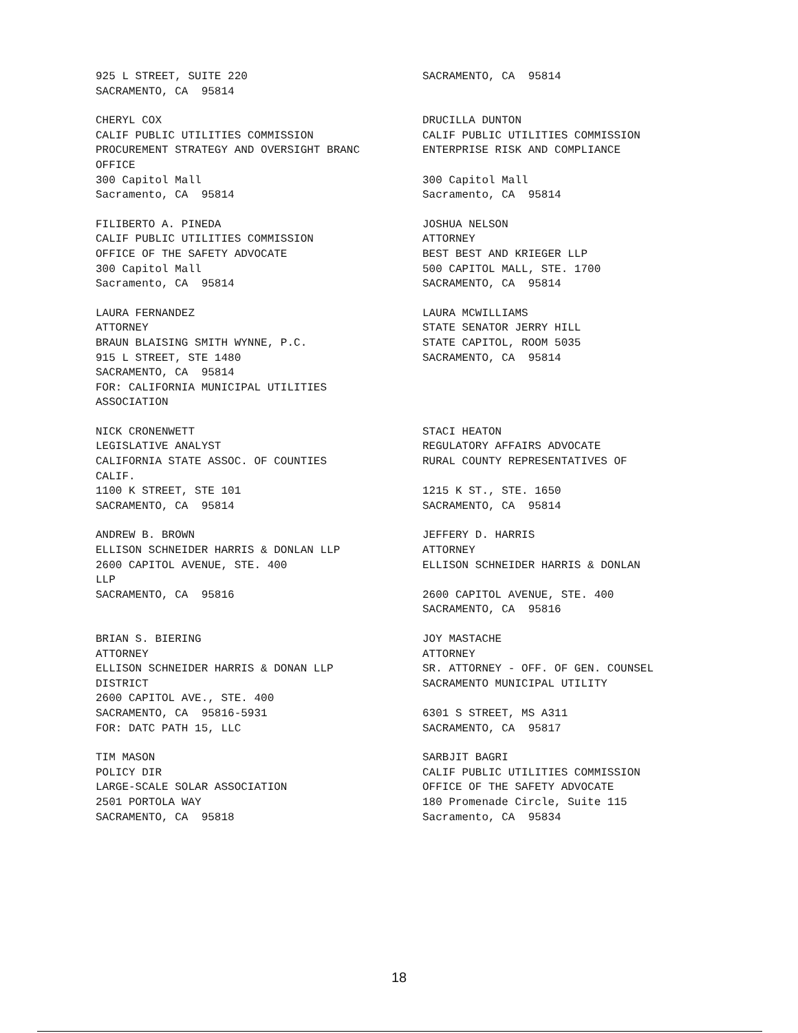925 L STREET, SUITE 220 SACRAMENTO, CA 95814
SACRAMENTO, CA 95814
CHERYL COX CALIF PUBLIC UTILITIES COMMISSION PROCUREMENT STRATEGY AND OVERSIGHT BRANC OFFICE 300 Capitol Mall Sacramento, CA 95814
DRUCILLA DUNTON CALIF PUBLIC UTILITIES COMMISSION ENTERPRISE RISK AND COMPLIANCE 300 Capitol Mall Sacramento, CA 95814
FILIBERTO A. PINEDA CALIF PUBLIC UTILITIES COMMISSION OFFICE OF THE SAFETY ADVOCATE 300 Capitol Mall Sacramento, CA 95814
JOSHUA NELSON ATTORNEY BEST BEST AND KRIEGER LLP 500 CAPITOL MALL, STE. 1700 SACRAMENTO, CA 95814
LAURA FERNANDEZ ATTORNEY BRAUN BLAISING SMITH WYNNE, P.C. 915 L STREET, STE 1480 SACRAMENTO, CA 95814 FOR: CALIFORNIA MUNICIPAL UTILITIES ASSOCIATION
LAURA MCWILLIAMS STATE SENATOR JERRY HILL STATE CAPITOL, ROOM 5035 SACRAMENTO, CA 95814
NICK CRONENWETT LEGISLATIVE ANALYST CALIFORNIA STATE ASSOC. OF COUNTIES CALIF. 1100 K STREET, STE 101 SACRAMENTO, CA 95814
STACI HEATON REGULATORY AFFAIRS ADVOCATE RURAL COUNTY REPRESENTATIVES OF 1215 K ST., STE. 1650 SACRAMENTO, CA 95814
ANDREW B. BROWN ELLISON SCHNEIDER HARRIS & DONLAN LLP 2600 CAPITOL AVENUE, STE. 400 LLP SACRAMENTO, CA 95816
JEFFERY D. HARRIS ATTORNEY ELLISON SCHNEIDER HARRIS & DONLAN 2600 CAPITOL AVENUE, STE. 400 SACRAMENTO, CA 95816
BRIAN S. BIERING ATTORNEY ELLISON SCHNEIDER HARRIS & DONAN LLP DISTRICT 2600 CAPITOL AVE., STE. 400 SACRAMENTO, CA 95816-5931 FOR: DATC PATH 15, LLC
JOY MASTACHE ATTORNEY SR. ATTORNEY - OFF. OF GEN. COUNSEL SACRAMENTO MUNICIPAL UTILITY 6301 S STREET, MS A311 SACRAMENTO, CA 95817
TIM MASON POLICY DIR LARGE-SCALE SOLAR ASSOCIATION 2501 PORTOLA WAY SACRAMENTO, CA 95818
SARBJIT BAGRI CALIF PUBLIC UTILITIES COMMISSION OFFICE OF THE SAFETY ADVOCATE 180 Promenade Circle, Suite 115 Sacramento, CA 95834
18